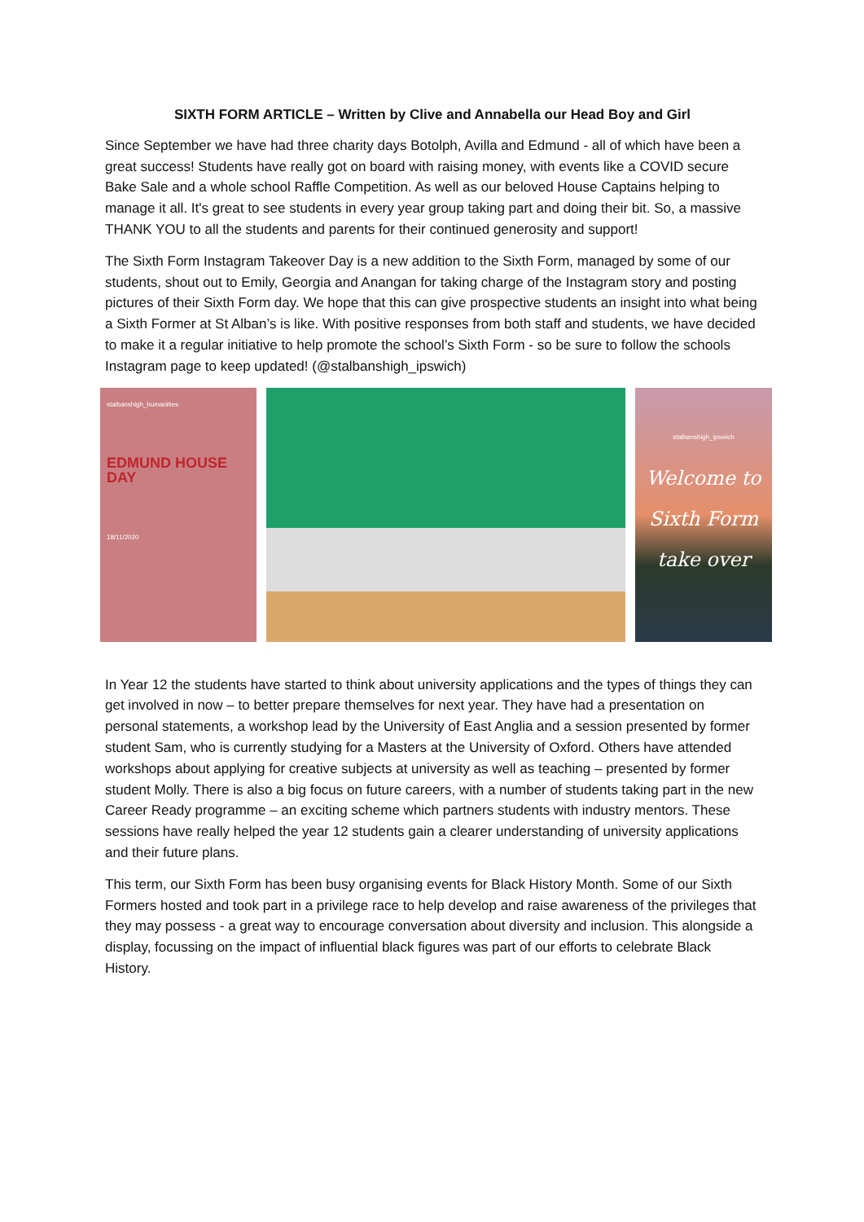SIXTH FORM ARTICLE – Written by Clive and Annabella our Head Boy and Girl
Since September we have had three charity days Botolph, Avilla and Edmund - all of which have been a great success! Students have really got on board with raising money, with events like a COVID secure Bake Sale and a whole school Raffle Competition. As well as our beloved House Captains helping to manage it all. It's great to see students in every year group taking part and doing their bit. So, a massive THANK YOU to all the students and parents for their continued generosity and support!
The Sixth Form Instagram Takeover Day is a new addition to the Sixth Form, managed by some of our students, shout out to Emily, Georgia and Anangan for taking charge of the Instagram story and posting pictures of their Sixth Form day. We hope that this can give prospective students an insight into what being a Sixth Former at St Alban’s is like. With positive responses from both staff and students, we have decided to make it a regular initiative to help promote the school’s Sixth Form - so be sure to follow the schools Instagram page to keep updated! (@stalbanshigh_ipswich)
stalbanshigh_humanities
EDMUND HOUSE DAY
18/11/2020
stalbanshigh_ipswich
Welcome to
Sixth Form
take over
In Year 12 the students have started to think about university applications and the types of things they can get involved in now – to better prepare themselves for next year. They have had a presentation on personal statements, a workshop lead by the University of East Anglia and a session presented by former student Sam, who is currently studying for a Masters at the University of Oxford. Others have attended workshops about applying for creative subjects at university as well as teaching – presented by former student Molly. There is also a big focus on future careers, with a number of students taking part in the new Career Ready programme – an exciting scheme which partners students with industry mentors. These sessions have really helped the year 12 students gain a clearer understanding of university applications and their future plans.
This term, our Sixth Form has been busy organising events for Black History Month. Some of our Sixth Formers hosted and took part in a privilege race to help develop and raise awareness of the privileges that they may possess - a great way to encourage conversation about diversity and inclusion. This alongside a display, focussing on the impact of influential black figures was part of our efforts to celebrate Black History.